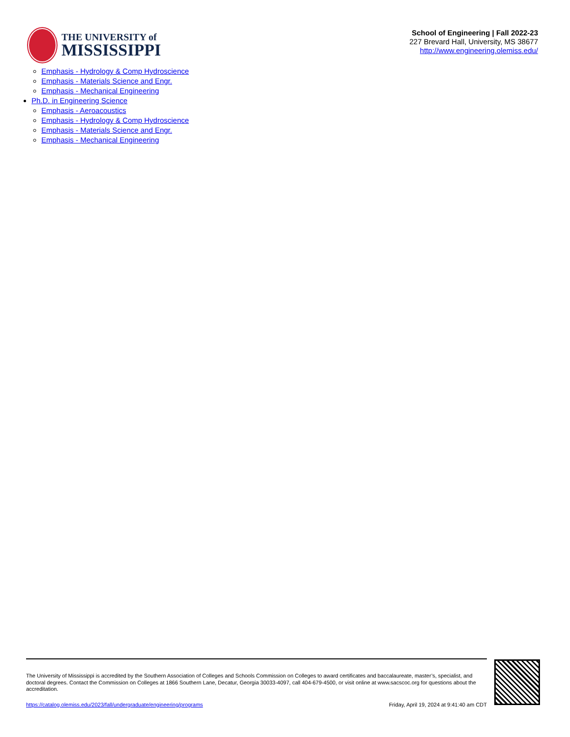THE UNIVERSITY of
MISSISSIPPI
School of Engineering | Fall 2022-23
227 Brevard Hall, University, MS 38677
http://www.engineering.olemiss.edu/
Emphasis - Hydrology & Comp Hydroscience
Emphasis - Materials Science and Engr.
Emphasis - Mechanical Engineering
Ph.D. in Engineering Science
Emphasis - Aeroacoustics
Emphasis - Hydrology & Comp Hydroscience
Emphasis - Materials Science and Engr.
Emphasis - Mechanical Engineering
The University of Mississippi is accredited by the Southern Association of Colleges and Schools Commission on Colleges to award certificates and baccalaureate, master’s, specialist, and doctoral degrees. Contact the Commission on Colleges at 1866 Southern Lane, Decatur, Georgia 30033-4097, call 404-679-4500, or visit online at www.sacscoc.org for questions about the accreditation.
https://catalog.olemiss.edu/2023/fall/undergraduate/engineering/programs Friday, April 19, 2024 at 9:41:40 am CDT